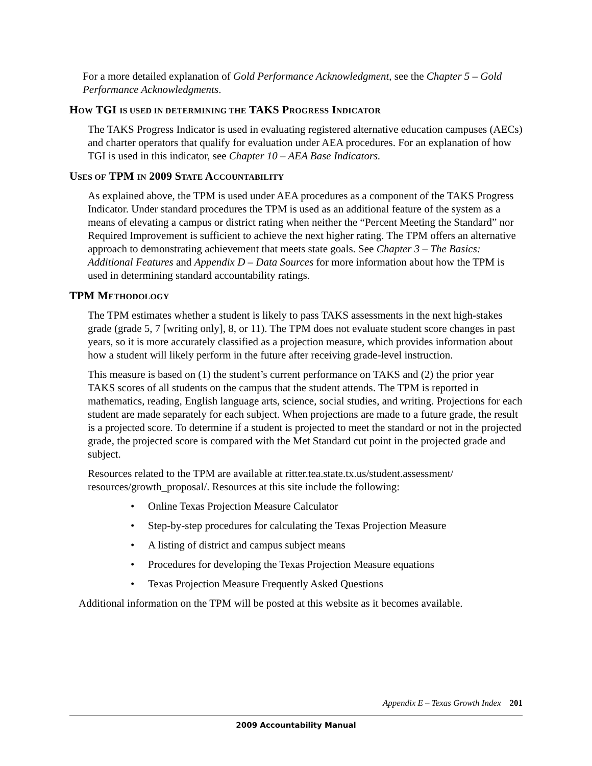For a more detailed explanation of Gold Performance Acknowledgment, see the Chapter 5 – Gold Performance Acknowledgments.
HOW TGI IS USED IN DETERMINING THE TAKS PROGRESS INDICATOR
The TAKS Progress Indicator is used in evaluating registered alternative education campuses (AECs) and charter operators that qualify for evaluation under AEA procedures. For an explanation of how TGI is used in this indicator, see Chapter 10 – AEA Base Indicators.
USES OF TPM IN 2009 STATE ACCOUNTABILITY
As explained above, the TPM is used under AEA procedures as a component of the TAKS Progress Indicator. Under standard procedures the TPM is used as an additional feature of the system as a means of elevating a campus or district rating when neither the “Percent Meeting the Standard” nor Required Improvement is sufficient to achieve the next higher rating. The TPM offers an alternative approach to demonstrating achievement that meets state goals. See Chapter 3 – The Basics: Additional Features and Appendix D – Data Sources for more information about how the TPM is used in determining standard accountability ratings.
TPM METHODOLOGY
The TPM estimates whether a student is likely to pass TAKS assessments in the next high-stakes grade (grade 5, 7 [writing only], 8, or 11). The TPM does not evaluate student score changes in past years, so it is more accurately classified as a projection measure, which provides information about how a student will likely perform in the future after receiving grade-level instruction.
This measure is based on (1) the student’s current performance on TAKS and (2) the prior year TAKS scores of all students on the campus that the student attends. The TPM is reported in mathematics, reading, English language arts, science, social studies, and writing. Projections for each student are made separately for each subject. When projections are made to a future grade, the result is a projected score. To determine if a student is projected to meet the standard or not in the projected grade, the projected score is compared with the Met Standard cut point in the projected grade and subject.
Resources related to the TPM are available at ritter.tea.state.tx.us/student.assessment/ resources/growth_proposal/. Resources at this site include the following:
• Online Texas Projection Measure Calculator
• Step-by-step procedures for calculating the Texas Projection Measure
• A listing of district and campus subject means
• Procedures for developing the Texas Projection Measure equations
• Texas Projection Measure Frequently Asked Questions
Additional information on the TPM will be posted at this website as it becomes available.
Appendix E – Texas Growth Index 201
2009 Accountability Manual